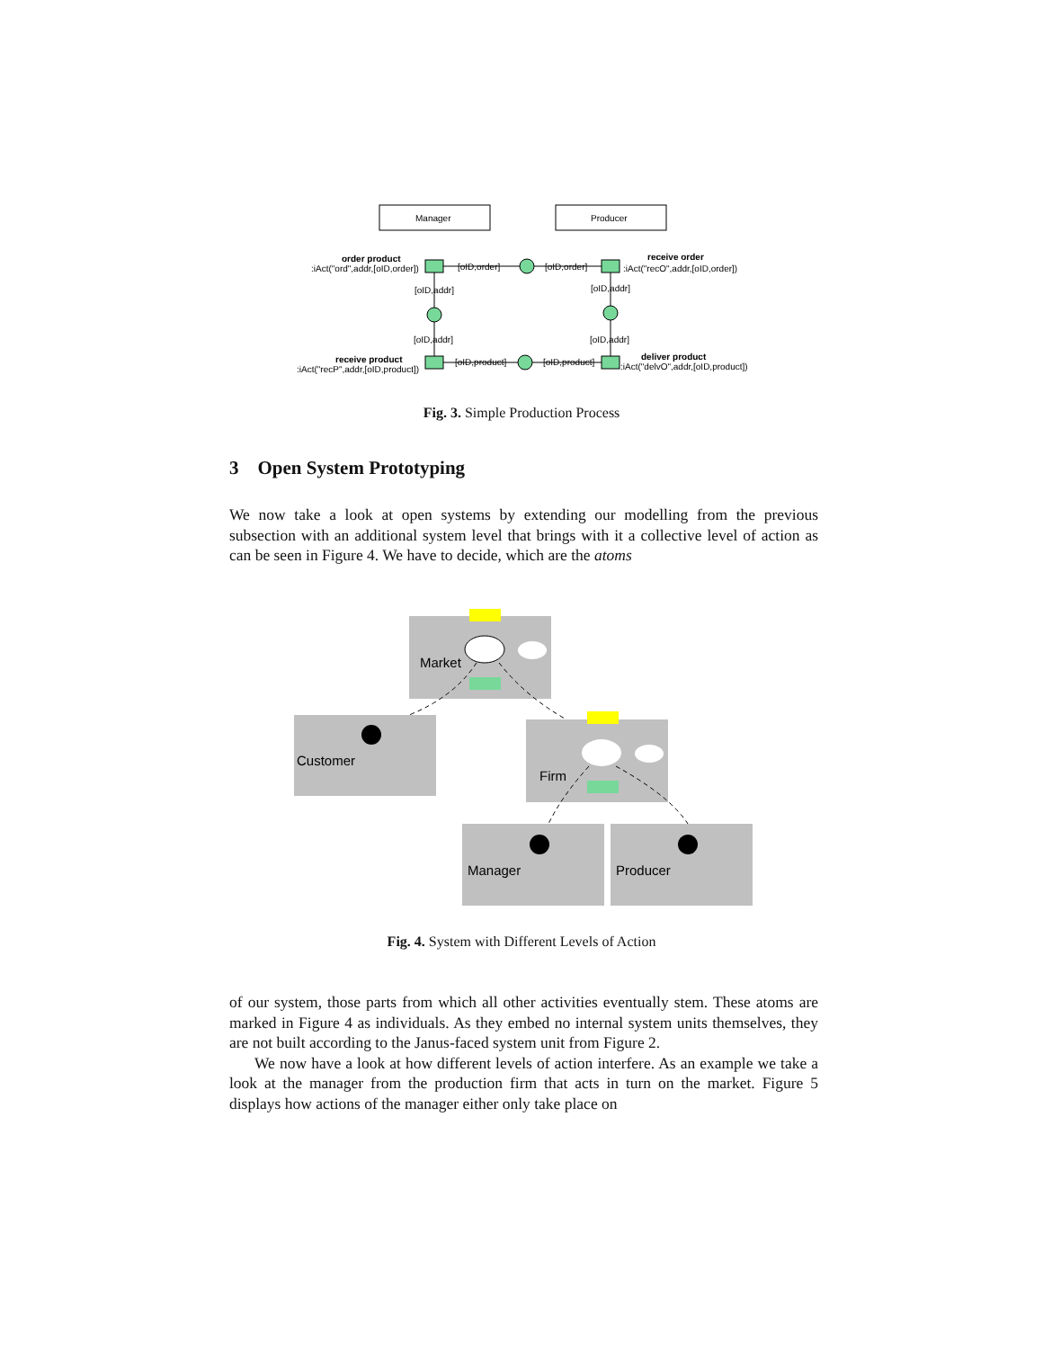Manager
Producer
order product
:iAct("ord",addr,[oID,order])
[oID,order]
[oID,order]
receive order
:iAct("recO",addr,[oID,order])
[oID,addr]
[oID,addr]
[oID,addr]
[oID,addr]
receive product
:iAct("recP",addr,[oID,product])
[oID,product]
[oID,product]
deliver product
:iAct("delvO",addr,[oID,product])
Fig. 3. Simple Production Process
3 Open System Prototyping
We now take a look at open systems by extending our modelling from the previous subsection with an additional system level that brings with it a collective level of action as can be seen in Figure 4. We have to decide, which are the atoms
Market
Customer
Firm
Manager
Producer
Fig. 4. System with Different Levels of Action
of our system, those parts from which all other activities eventually stem. These atoms are marked in Figure 4 as individuals. As they embed no internal system units themselves, they are not built according to the Janus-faced system unit from Figure 2.
We now have a look at how different levels of action interfere. As an example we take a look at the manager from the production firm that acts in turn on the market. Figure 5 displays how actions of the manager either only take place on